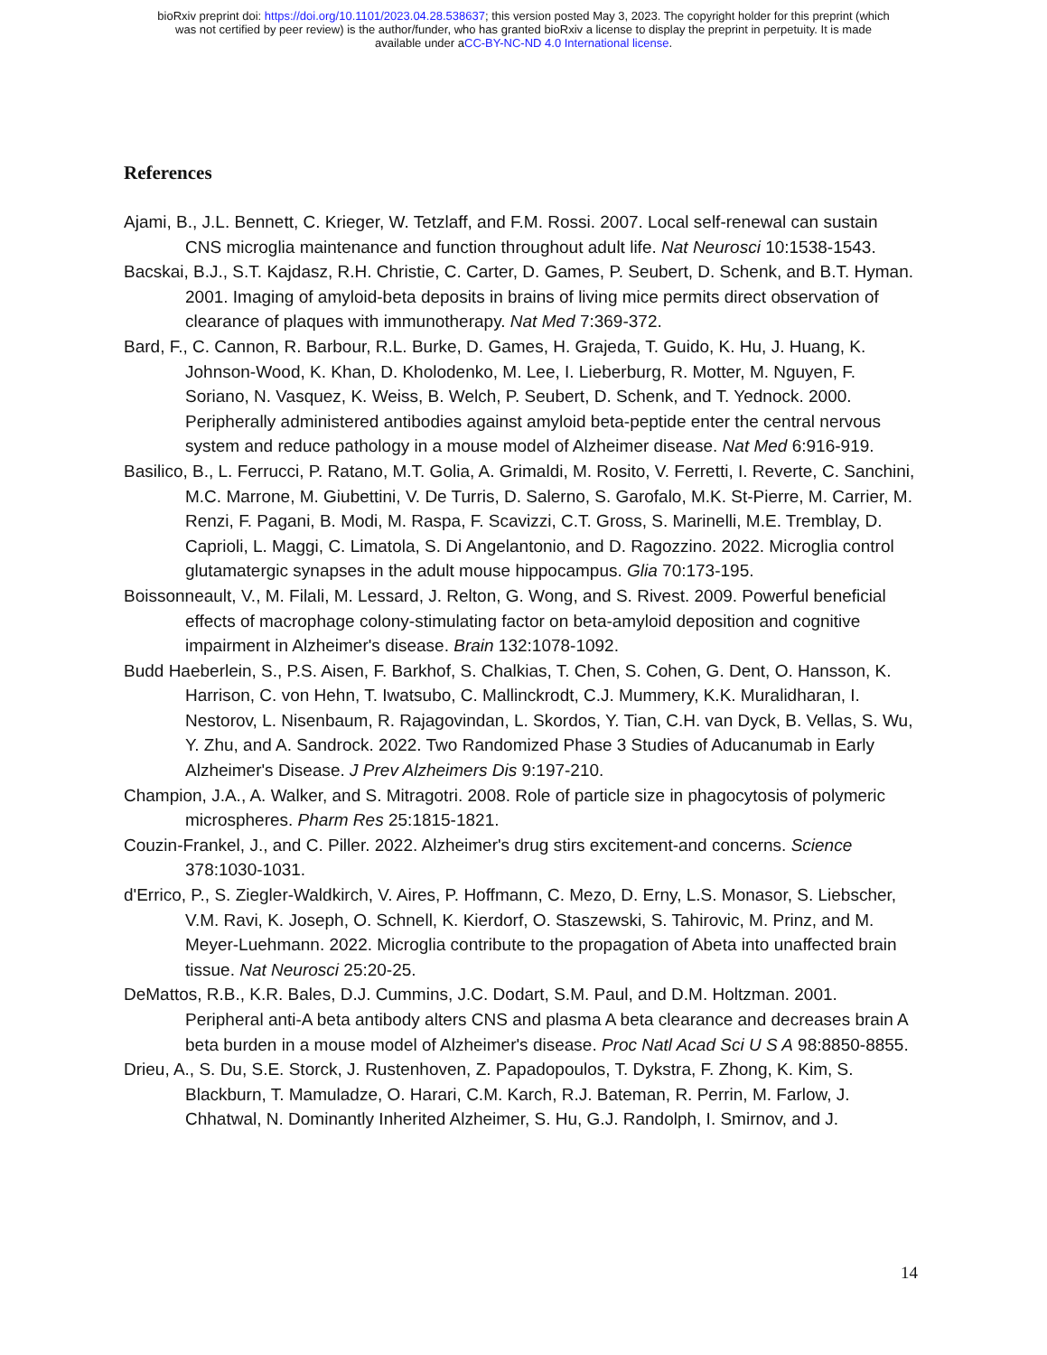bioRxiv preprint doi: https://doi.org/10.1101/2023.04.28.538637; this version posted May 3, 2023. The copyright holder for this preprint (which
was not certified by peer review) is the author/funder, who has granted bioRxiv a license to display the preprint in perpetuity. It is made
available under aCC-BY-NC-ND 4.0 International license.
References
Ajami, B., J.L. Bennett, C. Krieger, W. Tetzlaff, and F.M. Rossi. 2007. Local self-renewal can sustain CNS microglia maintenance and function throughout adult life. Nat Neurosci 10:1538-1543.
Bacskai, B.J., S.T. Kajdasz, R.H. Christie, C. Carter, D. Games, P. Seubert, D. Schenk, and B.T. Hyman. 2001. Imaging of amyloid-beta deposits in brains of living mice permits direct observation of clearance of plaques with immunotherapy. Nat Med 7:369-372.
Bard, F., C. Cannon, R. Barbour, R.L. Burke, D. Games, H. Grajeda, T. Guido, K. Hu, J. Huang, K. Johnson-Wood, K. Khan, D. Kholodenko, M. Lee, I. Lieberburg, R. Motter, M. Nguyen, F. Soriano, N. Vasquez, K. Weiss, B. Welch, P. Seubert, D. Schenk, and T. Yednock. 2000. Peripherally administered antibodies against amyloid beta-peptide enter the central nervous system and reduce pathology in a mouse model of Alzheimer disease. Nat Med 6:916-919.
Basilico, B., L. Ferrucci, P. Ratano, M.T. Golia, A. Grimaldi, M. Rosito, V. Ferretti, I. Reverte, C. Sanchini, M.C. Marrone, M. Giubettini, V. De Turris, D. Salerno, S. Garofalo, M.K. St-Pierre, M. Carrier, M. Renzi, F. Pagani, B. Modi, M. Raspa, F. Scavizzi, C.T. Gross, S. Marinelli, M.E. Tremblay, D. Caprioli, L. Maggi, C. Limatola, S. Di Angelantonio, and D. Ragozzino. 2022. Microglia control glutamatergic synapses in the adult mouse hippocampus. Glia 70:173-195.
Boissonneault, V., M. Filali, M. Lessard, J. Relton, G. Wong, and S. Rivest. 2009. Powerful beneficial effects of macrophage colony-stimulating factor on beta-amyloid deposition and cognitive impairment in Alzheimer's disease. Brain 132:1078-1092.
Budd Haeberlein, S., P.S. Aisen, F. Barkhof, S. Chalkias, T. Chen, S. Cohen, G. Dent, O. Hansson, K. Harrison, C. von Hehn, T. Iwatsubo, C. Mallinckrodt, C.J. Mummery, K.K. Muralidharan, I. Nestorov, L. Nisenbaum, R. Rajagovindan, L. Skordos, Y. Tian, C.H. van Dyck, B. Vellas, S. Wu, Y. Zhu, and A. Sandrock. 2022. Two Randomized Phase 3 Studies of Aducanumab in Early Alzheimer's Disease. J Prev Alzheimers Dis 9:197-210.
Champion, J.A., A. Walker, and S. Mitragotri. 2008. Role of particle size in phagocytosis of polymeric microspheres. Pharm Res 25:1815-1821.
Couzin-Frankel, J., and C. Piller. 2022. Alzheimer's drug stirs excitement-and concerns. Science 378:1030-1031.
d'Errico, P., S. Ziegler-Waldkirch, V. Aires, P. Hoffmann, C. Mezo, D. Erny, L.S. Monasor, S. Liebscher, V.M. Ravi, K. Joseph, O. Schnell, K. Kierdorf, O. Staszewski, S. Tahirovic, M. Prinz, and M. Meyer-Luehmann. 2022. Microglia contribute to the propagation of Abeta into unaffected brain tissue. Nat Neurosci 25:20-25.
DeMattos, R.B., K.R. Bales, D.J. Cummins, J.C. Dodart, S.M. Paul, and D.M. Holtzman. 2001. Peripheral anti-A beta antibody alters CNS and plasma A beta clearance and decreases brain A beta burden in a mouse model of Alzheimer's disease. Proc Natl Acad Sci U S A 98:8850-8855.
Drieu, A., S. Du, S.E. Storck, J. Rustenhoven, Z. Papadopoulos, T. Dykstra, F. Zhong, K. Kim, S. Blackburn, T. Mamuladze, O. Harari, C.M. Karch, R.J. Bateman, R. Perrin, M. Farlow, J. Chhatwal, N. Dominantly Inherited Alzheimer, S. Hu, G.J. Randolph, I. Smirnov, and J.
14